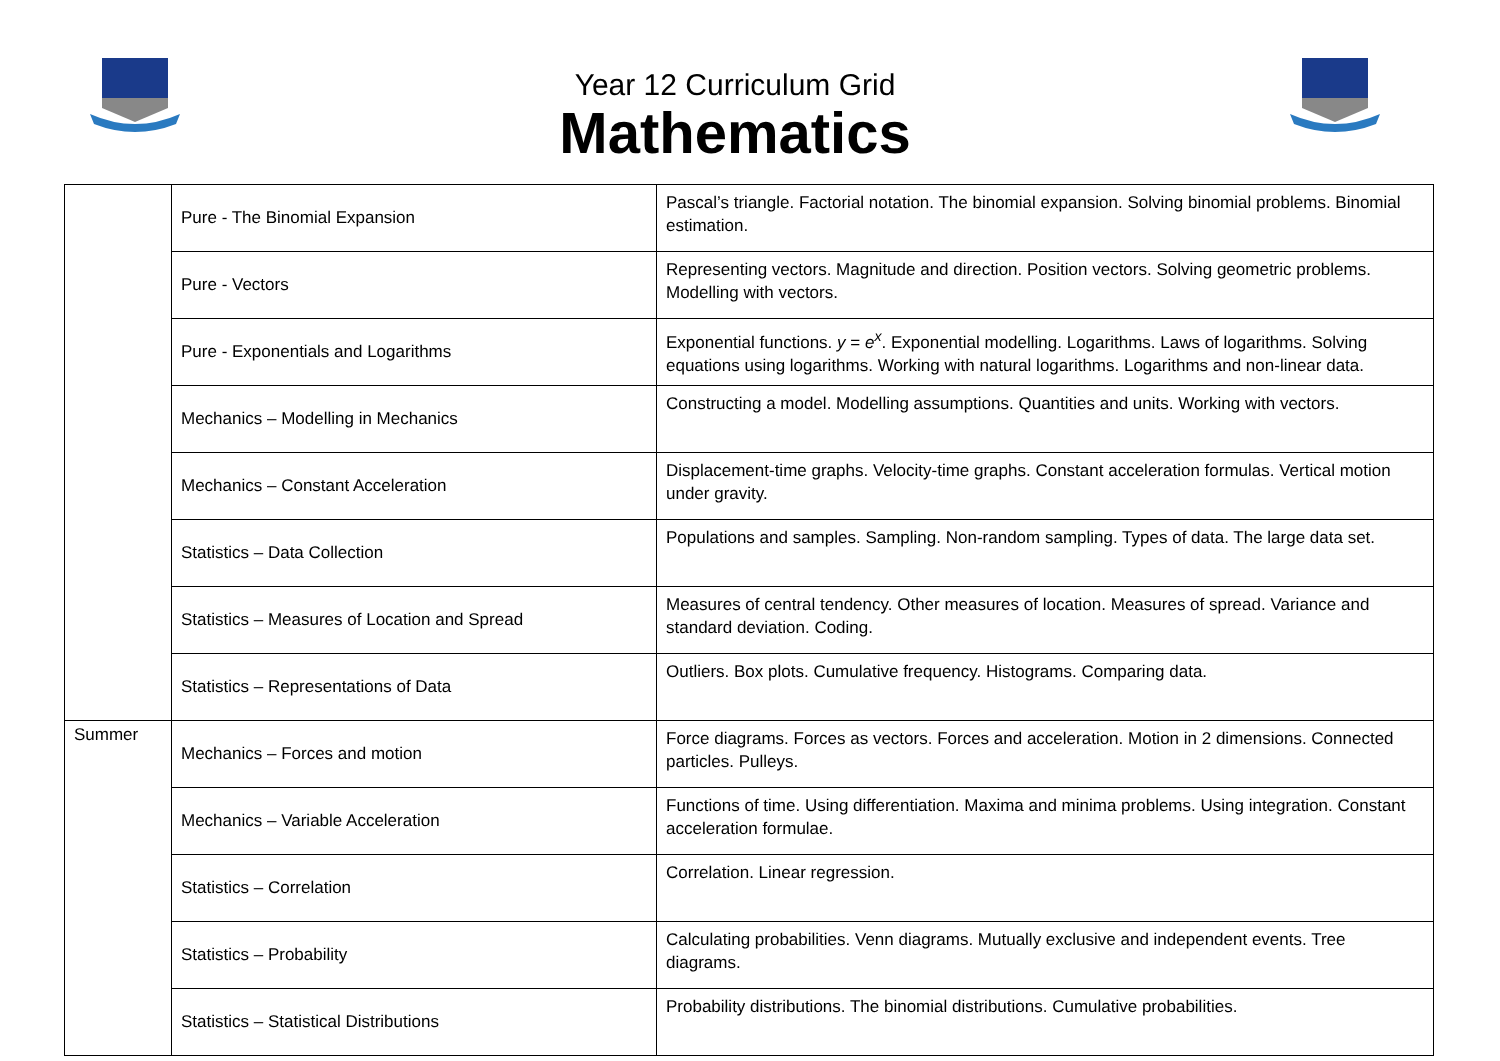Year 12 Curriculum Grid
Mathematics
| | Pure - The Binomial Expansion | Pascal’s triangle. Factorial notation. The binomial expansion. Solving binomial problems. Binomial estimation. |
| | Pure - Vectors | Representing vectors. Magnitude and direction. Position vectors. Solving geometric problems. Modelling with vectors. |
| | Pure - Exponentials and Logarithms | Exponential functions. y = e<sup>x</sup> . Exponential modelling. Logarithms. Laws of logarithms. Solving equations using logarithms. Working with natural logarithms. Logarithms and non-linear data. |
| | Mechanics – Modelling in Mechanics | Constructing a model. Modelling assumptions. Quantities and units. Working with vectors. |
| | Mechanics – Constant Acceleration | Displacement-time graphs. Velocity-time graphs. Constant acceleration formulas. Vertical motion under gravity. |
| | Statistics – Data Collection | Populations and samples. Sampling. Non-random sampling. Types of data. The large data set. |
| | Statistics – Measures of Location and Spread | Measures of central tendency. Other measures of location. Measures of spread. Variance and standard deviation. Coding. |
| | Statistics – Representations of Data | Outliers. Box plots. Cumulative frequency. Histograms. Comparing data. |
| Summer | Mechanics – Forces and motion | Force diagrams. Forces as vectors. Forces and acceleration. Motion in 2 dimensions. Connected particles. Pulleys. |
| | Mechanics – Variable Acceleration | Functions of time. Using differentiation. Maxima and minima problems. Using integration. Constant acceleration formulae. |
| | Statistics – Correlation | Correlation. Linear regression. |
| | Statistics – Probability | Calculating probabilities. Venn diagrams. Mutually exclusive and independent events. Tree diagrams. |
| | Statistics – Statistical Distributions | Probability distributions. The binomial distributions. Cumulative probabilities. |